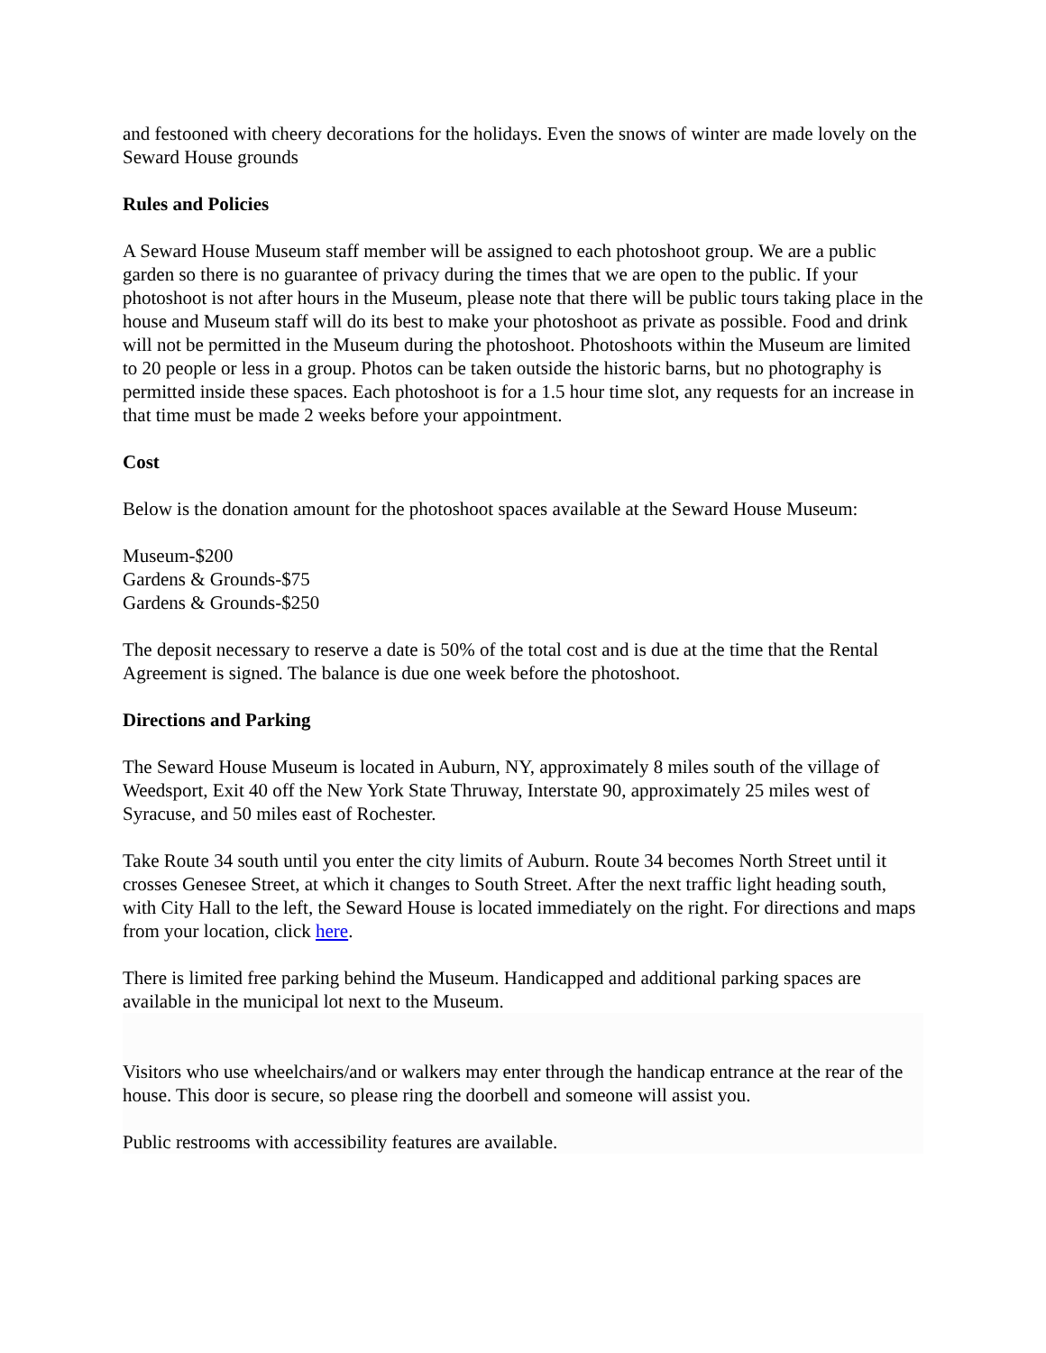and festooned with cheery decorations for the holidays. Even the snows of winter are made lovely on the Seward House grounds
Rules and Policies
A Seward House Museum staff member will be assigned to each photoshoot group. We are a public garden so there is no guarantee of privacy during the times that we are open to the public. If your photoshoot is not after hours in the Museum, please note that there will be public tours taking place in the house and Museum staff will do its best to make your photoshoot as private as possible. Food and drink will not be permitted in the Museum during the photoshoot. Photoshoots within the Museum are limited to 20 people or less in a group. Photos can be taken outside the historic barns, but no photography is permitted inside these spaces. Each photoshoot is for a 1.5 hour time slot, any requests for an increase in that time must be made 2 weeks before your appointment.
Cost
Below is the donation amount for the photoshoot spaces available at the Seward House Museum:
Museum-$200
Gardens & Grounds-$75
Gardens & Grounds-$250
The deposit necessary to reserve a date is 50% of the total cost and is due at the time that the Rental Agreement is signed. The balance is due one week before the photoshoot.
Directions and Parking
The Seward House Museum is located in Auburn, NY, approximately 8 miles south of the village of Weedsport, Exit 40 off the New York State Thruway, Interstate 90, approximately 25 miles west of Syracuse, and 50 miles east of Rochester.
Take Route 34 south until you enter the city limits of Auburn. Route 34 becomes North Street until it crosses Genesee Street, at which it changes to South Street. After the next traffic light heading south, with City Hall to the left, the Seward House is located immediately on the right. For directions and maps from your location, click here.
There is limited free parking behind the Museum. Handicapped and additional parking spaces are available in the municipal lot next to the Museum.
Visitors who use wheelchairs/and or walkers may enter through the handicap entrance at the rear of the house. This door is secure, so please ring the doorbell and someone will assist you.
Public restrooms with accessibility features are available.